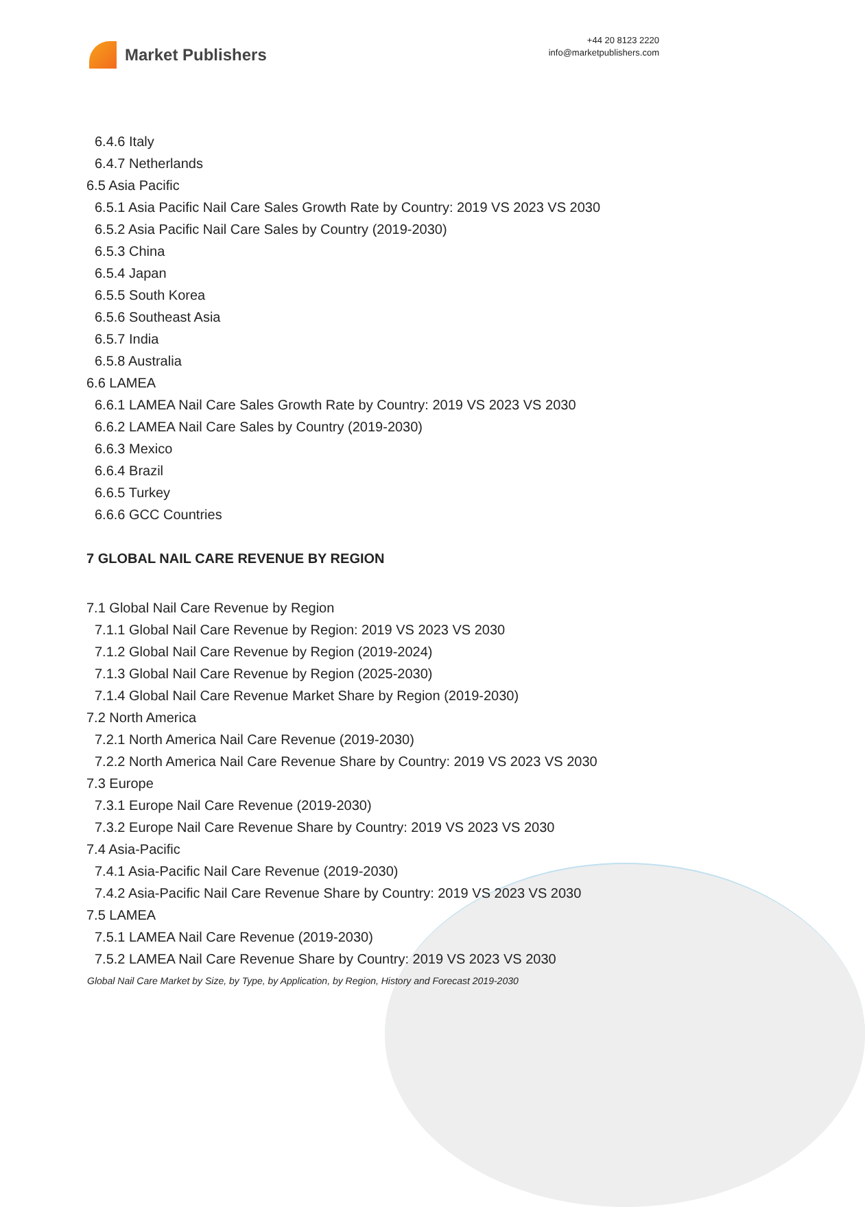Market Publishers
+44 20 8123 2220
info@marketpublishers.com
6.4.6 Italy
6.4.7 Netherlands
6.5 Asia Pacific
6.5.1 Asia Pacific Nail Care Sales Growth Rate by Country: 2019 VS 2023 VS 2030
6.5.2 Asia Pacific Nail Care Sales by Country (2019-2030)
6.5.3 China
6.5.4 Japan
6.5.5 South Korea
6.5.6 Southeast Asia
6.5.7 India
6.5.8 Australia
6.6 LAMEA
6.6.1 LAMEA Nail Care Sales Growth Rate by Country: 2019 VS 2023 VS 2030
6.6.2 LAMEA Nail Care Sales by Country (2019-2030)
6.6.3 Mexico
6.6.4 Brazil
6.6.5 Turkey
6.6.6 GCC Countries
7 GLOBAL NAIL CARE REVENUE BY REGION
7.1 Global Nail Care Revenue by Region
7.1.1 Global Nail Care Revenue by Region: 2019 VS 2023 VS 2030
7.1.2 Global Nail Care Revenue by Region (2019-2024)
7.1.3 Global Nail Care Revenue by Region (2025-2030)
7.1.4 Global Nail Care Revenue Market Share by Region (2019-2030)
7.2 North America
7.2.1 North America Nail Care Revenue (2019-2030)
7.2.2 North America Nail Care Revenue Share by Country: 2019 VS 2023 VS 2030
7.3 Europe
7.3.1 Europe Nail Care Revenue (2019-2030)
7.3.2 Europe Nail Care Revenue Share by Country: 2019 VS 2023 VS 2030
7.4 Asia-Pacific
7.4.1 Asia-Pacific Nail Care Revenue (2019-2030)
7.4.2 Asia-Pacific Nail Care Revenue Share by Country: 2019 VS 2023 VS 2030
7.5 LAMEA
7.5.1 LAMEA Nail Care Revenue (2019-2030)
7.5.2 LAMEA Nail Care Revenue Share by Country: 2019 VS 2023 VS 2030
Global Nail Care Market by Size, by Type, by Application, by Region, History and Forecast 2019-2030